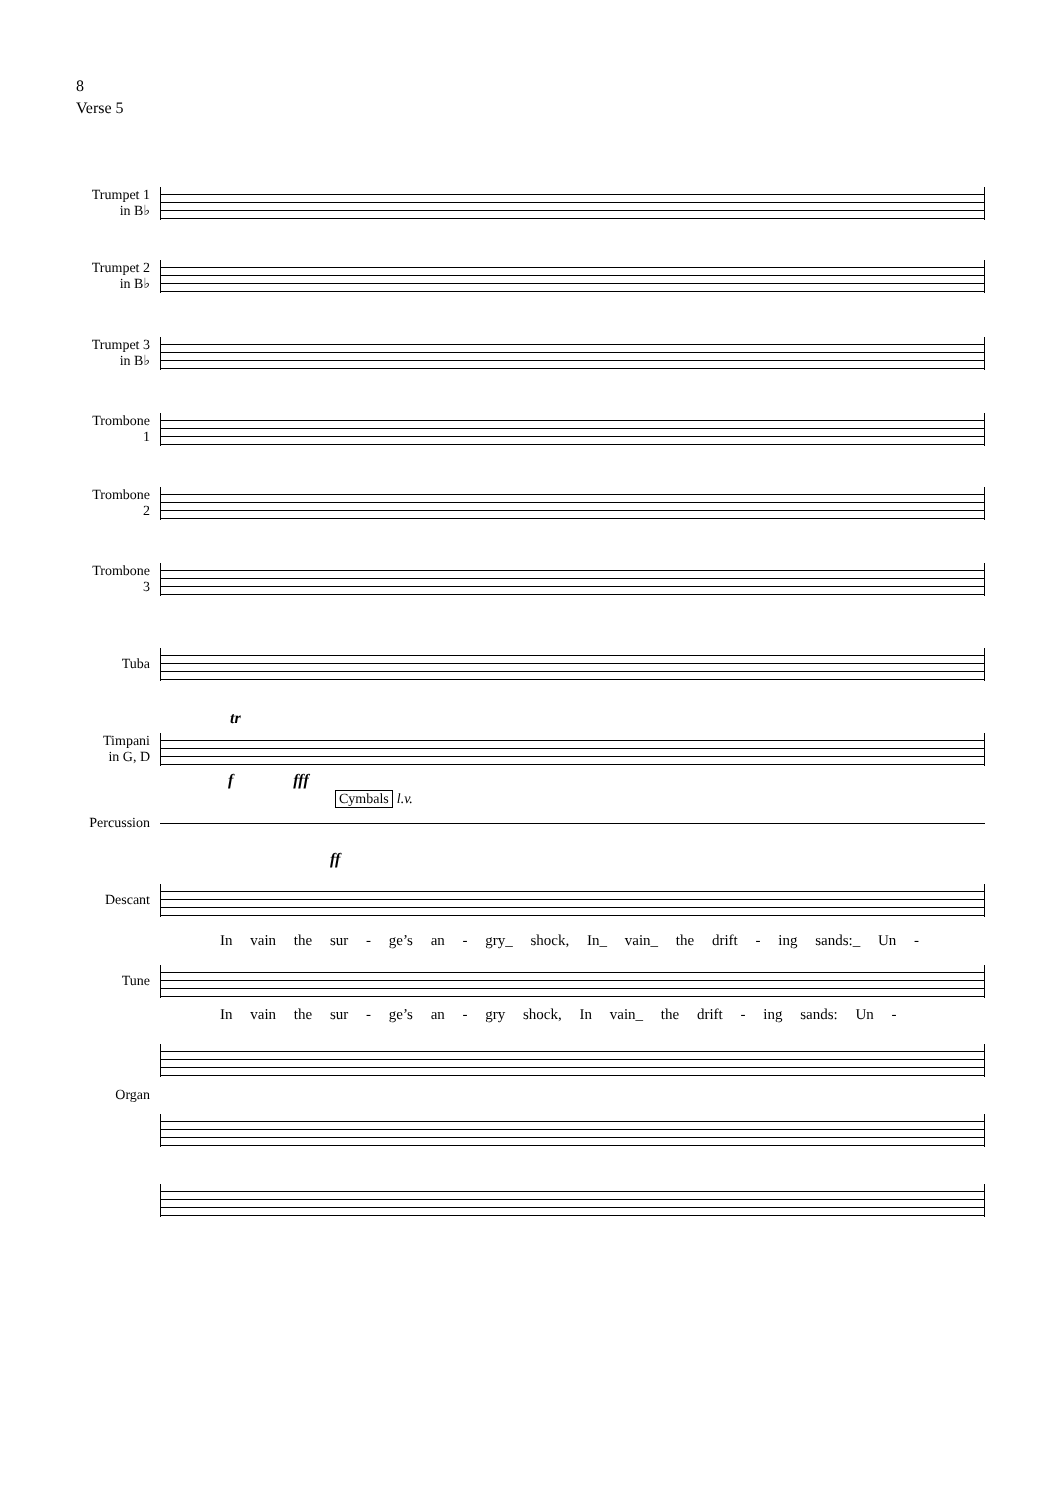8
Verse 5
Trumpet 1
in B♭
Trumpet 2
in B♭
Trumpet 3
in B♭
Trombone
1
Trombone
2
Trombone
3
Tuba
tr
Timpani
in G, D
f fff
Cymbals l.v.
Percussion
ff
Descant
In vain the sur - ge’s an - gry_ shock, In_ vain_ the drift - ing sands:_ Un -
Tune
In vain the sur - ge’s an - gry shock, In vain_ the drift - ing sands: Un -
Organ